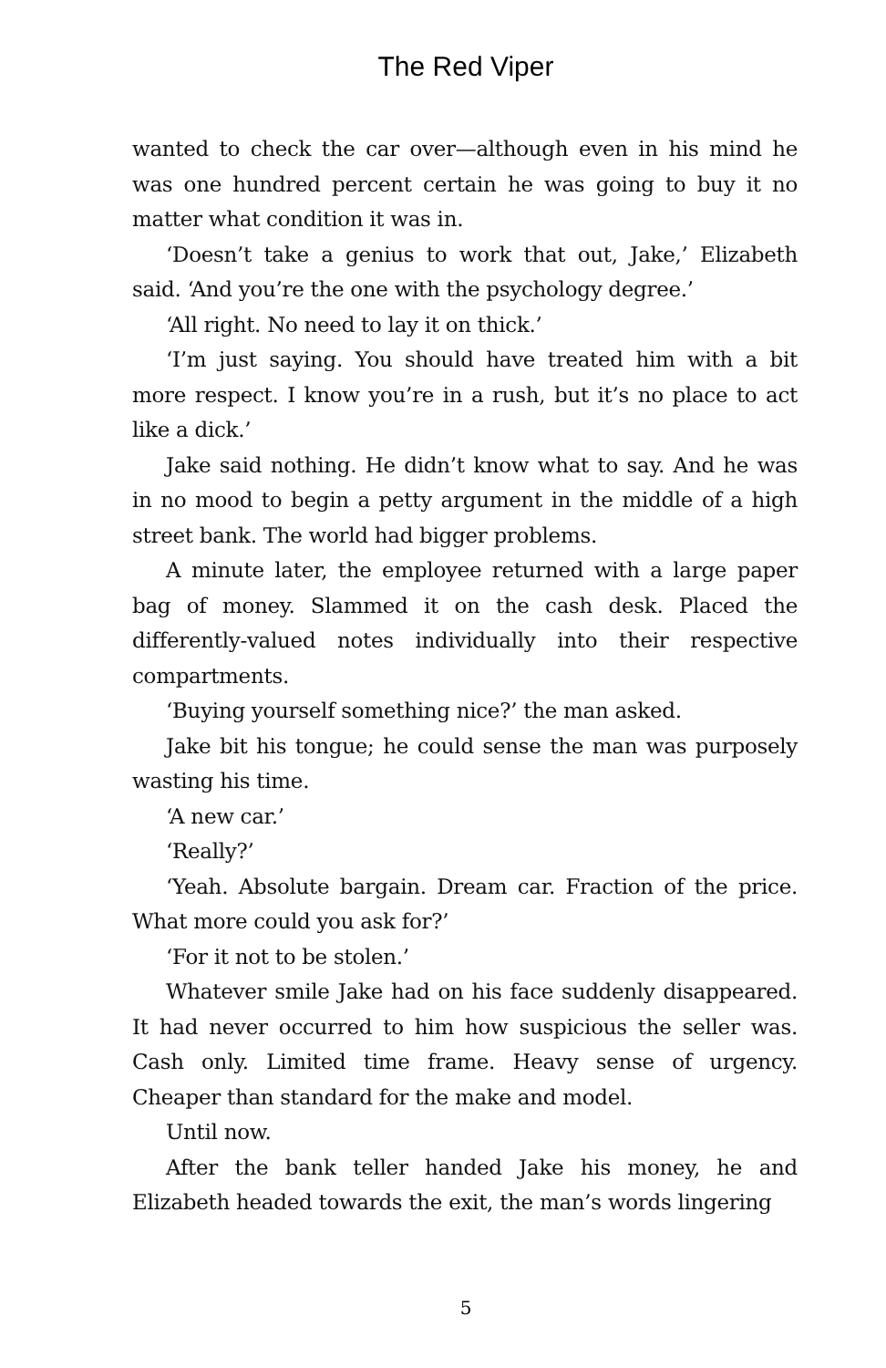The Red Viper
wanted to check the car over—although even in his mind he was one hundred percent certain he was going to buy it no matter what condition it was in.
‘Doesn’t take a genius to work that out, Jake,’ Elizabeth said. ‘And you’re the one with the psychology degree.’
‘All right. No need to lay it on thick.’
‘I’m just saying. You should have treated him with a bit more respect. I know you’re in a rush, but it’s no place to act like a dick.’
Jake said nothing. He didn’t know what to say. And he was in no mood to begin a petty argument in the middle of a high street bank. The world had bigger problems.
A minute later, the employee returned with a large paper bag of money. Slammed it on the cash desk. Placed the differently-valued notes individually into their respective compartments.
‘Buying yourself something nice?’ the man asked.
Jake bit his tongue; he could sense the man was purposely wasting his time.
‘A new car.’
‘Really?’
‘Yeah. Absolute bargain. Dream car. Fraction of the price. What more could you ask for?’
‘For it not to be stolen.’
Whatever smile Jake had on his face suddenly disappeared. It had never occurred to him how suspicious the seller was. Cash only. Limited time frame. Heavy sense of urgency. Cheaper than standard for the make and model.
Until now.
After the bank teller handed Jake his money, he and Elizabeth headed towards the exit, the man’s words lingering
5